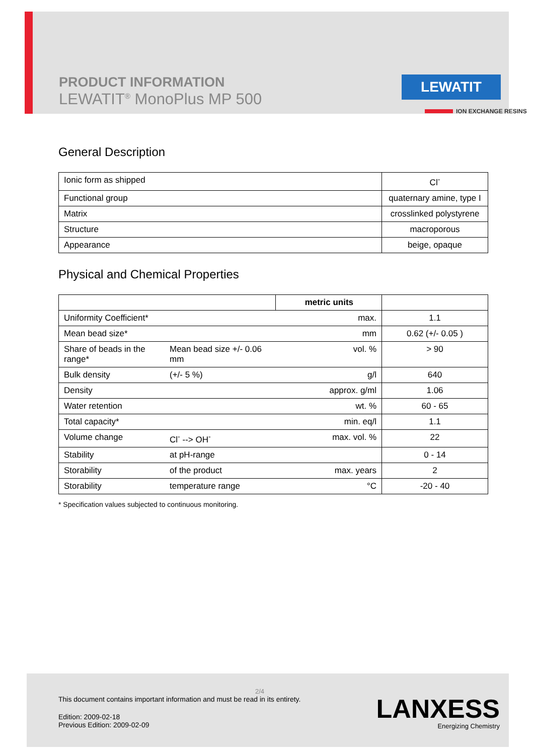PRODUCT INFORMATION
LEWATIT<sup>®</sup> MonoPlus MP 500
LEWATIT
ION EXCHANGE RESINS
General Description
| Ionic form as shipped | Cl<sup>-</sup> |
| Functional group | quaternary amine, type I |
| Matrix | crosslinked polystyrene |
| Structure | macroporous |
| Appearance | beige, opaque |
Physical and Chemical Properties
| | | metric units | |
| Uniformity Coefficient* | | max. | 1.1 |
| Mean bead size* | | mm | 0.62 (+/- 0.05 ) |
| Share of beads in the range* | Mean bead size +/- 0.06 mm | vol. % | > 90 |
| Bulk density | (+/- 5 %) | g/l | 640 |
| Density | | approx. g/ml | 1.06 |
| Water retention | | wt. % | 60 - 65 |
| Total capacity* | | min. eq/l | 1.1 |
| Volume change | Cl<sup>-</sup> --> OH<sup>-</sup> | max. vol. % | 22 |
| Stability | at pH-range | | 0 - 14 |
| Storability | of the product | max. years | 2 |
| Storability | temperature range | °C | -20 - 40 |
* Specification values subjected to continuous monitoring.
2/4
This document contains important information and must be read in its entirety.
Edition: 2009-02-18
Previous Edition: 2009-02-09
LANXESS
Energizing Chemistry